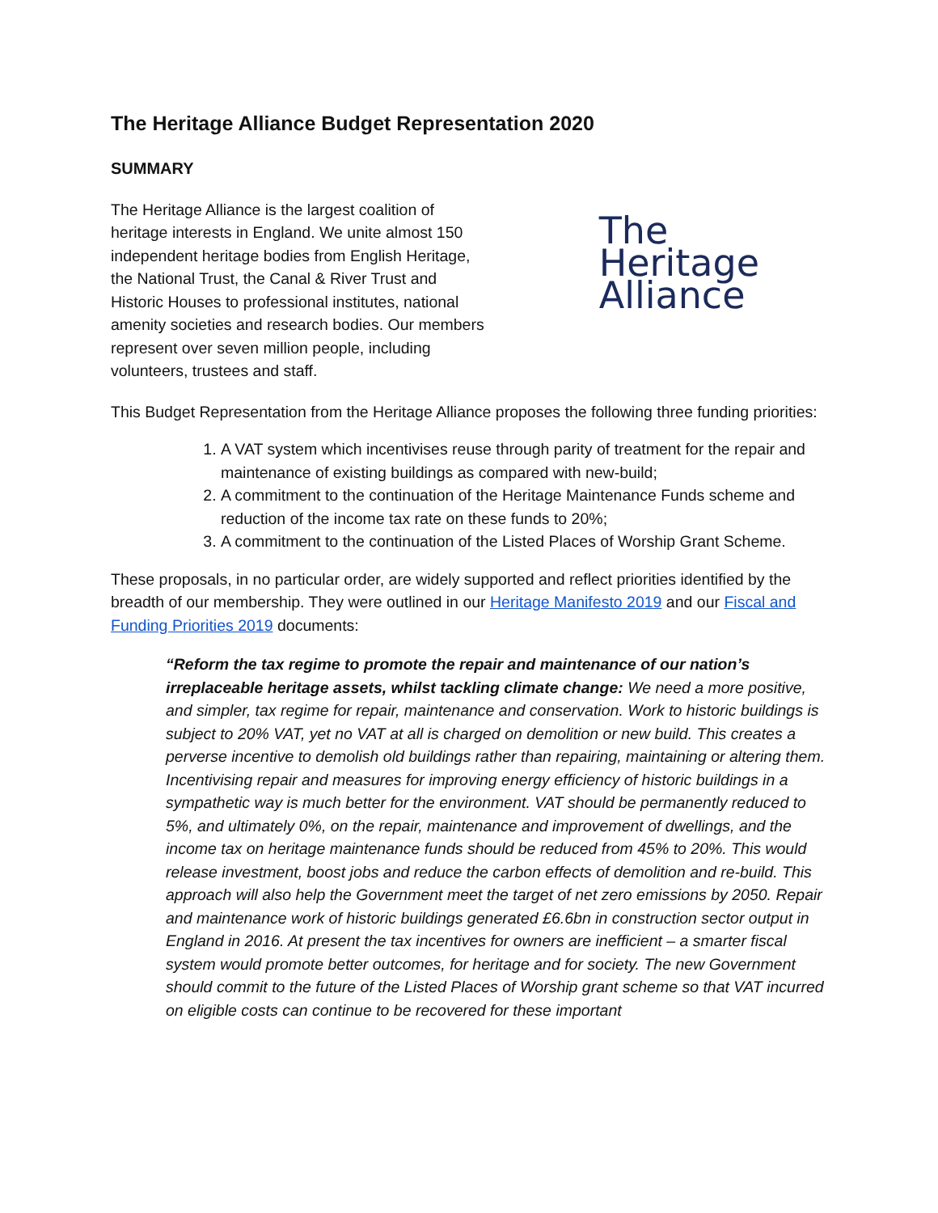The Heritage Alliance Budget Representation 2020
SUMMARY
The Heritage Alliance is the largest coalition of heritage interests in England. We unite almost 150 independent heritage bodies from English Heritage, the National Trust, the Canal & River Trust and Historic Houses to professional institutes, national amenity societies and research bodies. Our members represent over seven million people, including volunteers, trustees and staff.
The
Heritage
Alliance
This Budget Representation from the Heritage Alliance proposes the following three funding priorities:
1. A VAT system which incentivises reuse through parity of treatment for the repair and maintenance of existing buildings as compared with new-build;
2. A commitment to the continuation of the Heritage Maintenance Funds scheme and reduction of the income tax rate on these funds to 20%;
3. A commitment to the continuation of the Listed Places of Worship Grant Scheme.
These proposals, in no particular order, are widely supported and reflect priorities identified by the breadth of our membership. They were outlined in our Heritage Manifesto 2019 and our Fiscal and Funding Priorities 2019 documents:
“Reform the tax regime to promote the repair and maintenance of our nation’s irreplaceable heritage assets, whilst tackling climate change: We need a more positive, and simpler, tax regime for repair, maintenance and conservation. Work to historic buildings is subject to 20% VAT, yet no VAT at all is charged on demolition or new build. This creates a perverse incentive to demolish old buildings rather than repairing, maintaining or altering them. Incentivising repair and measures for improving energy efficiency of historic buildings in a sympathetic way is much better for the environment. VAT should be permanently reduced to 5%, and ultimately 0%, on the repair, maintenance and improvement of dwellings, and the income tax on heritage maintenance funds should be reduced from 45% to 20%. This would release investment, boost jobs and reduce the carbon effects of demolition and re-build. This approach will also help the Government meet the target of net zero emissions by 2050. Repair and maintenance work of historic buildings generated £6.6bn in construction sector output in England in 2016. At present the tax incentives for owners are inefficient – a smarter fiscal system would promote better outcomes, for heritage and for society. The new Government should commit to the future of the Listed Places of Worship grant scheme so that VAT incurred on eligible costs can continue to be recovered for these important